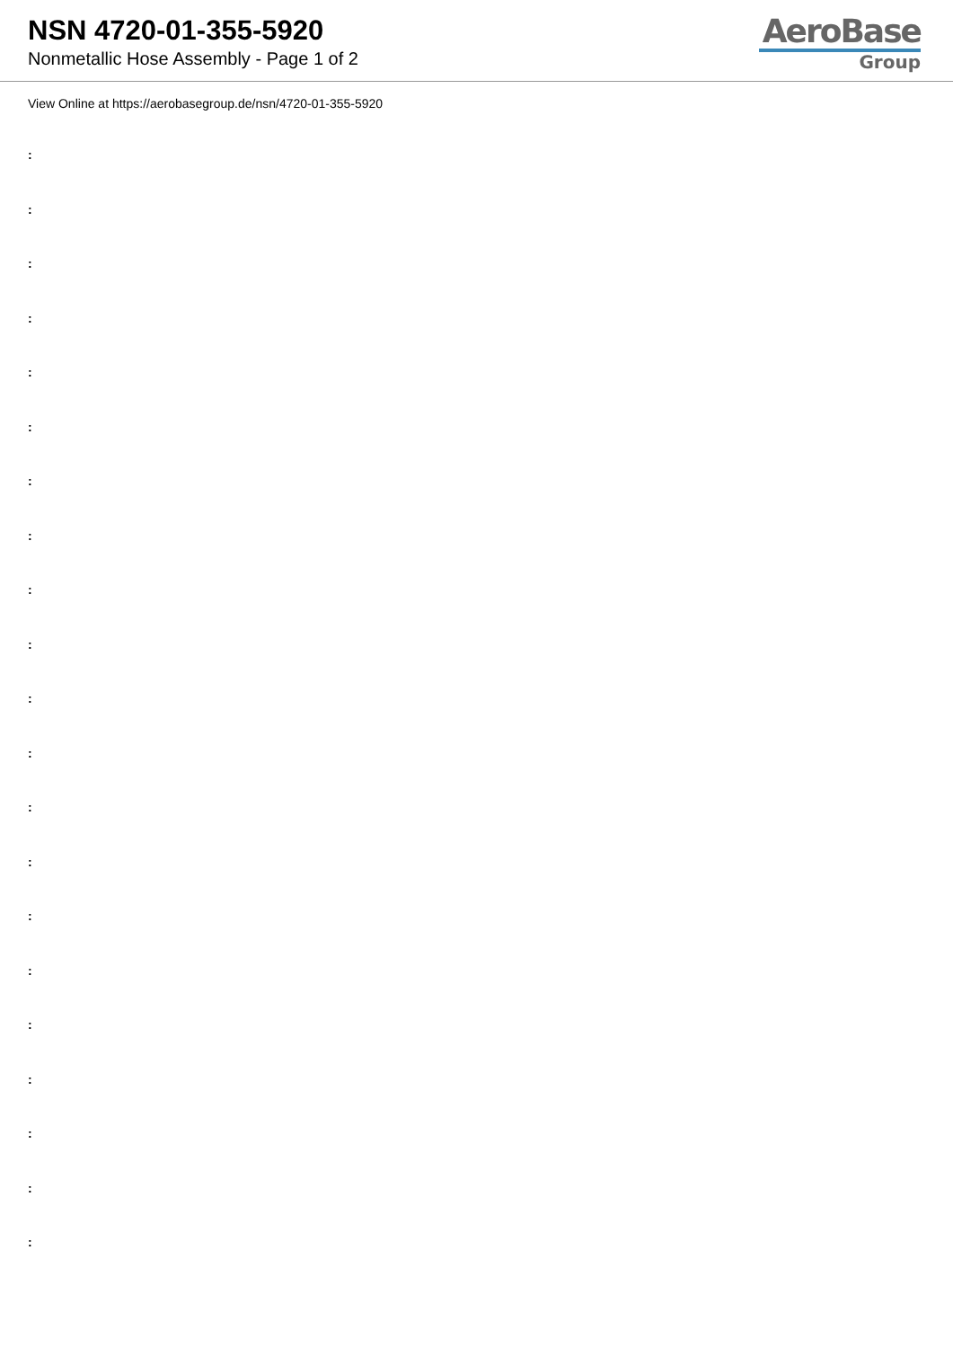NSN 4720-01-355-5920
Nonmetallic Hose Assembly - Page 1 of 2
AeroBase
Group
View Online at https://aerobasegroup.de/nsn/4720-01-355-5920
:
:
:
:
:
:
:
:
:
:
:
:
:
:
:
:
:
:
:
:
: